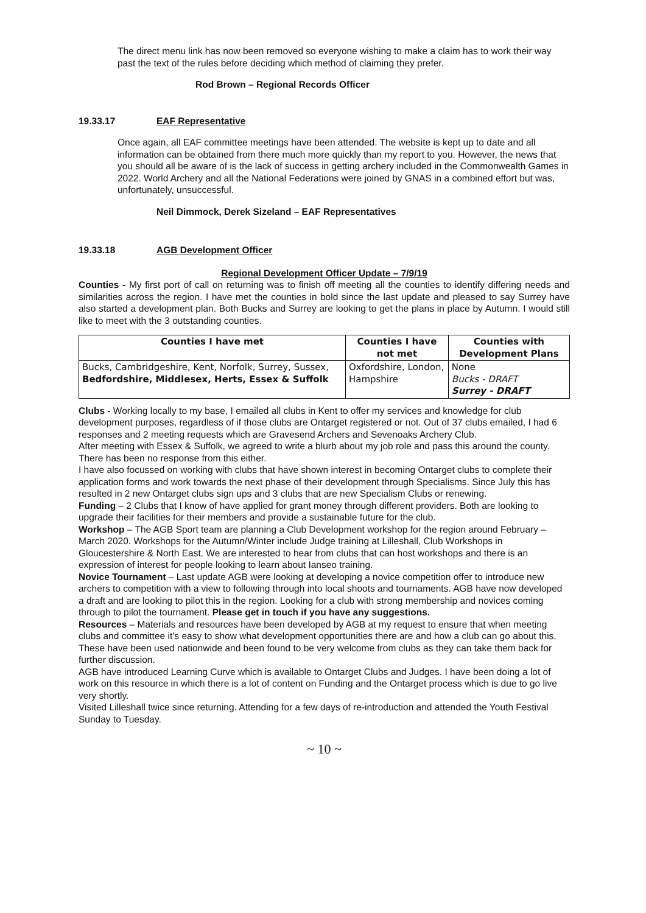The direct menu link has now been removed so everyone wishing to make a claim has to work their way past the text of the rules before deciding which method of claiming they prefer.
Rod Brown – Regional Records Officer
19.33.17 EAF Representative
Once again, all EAF committee meetings have been attended. The website is kept up to date and all information can be obtained from there much more quickly than my report to you. However, the news that you should all be aware of is the lack of success in getting archery included in the Commonwealth Games in 2022. World Archery and all the National Federations were joined by GNAS in a combined effort but was, unfortunately, unsuccessful.
Neil Dimmock, Derek Sizeland – EAF Representatives
19.33.18 AGB Development Officer
Regional Development Officer Update – 7/9/19
Counties - My first port of call on returning was to finish off meeting all the counties to identify differing needs and similarities across the region. I have met the counties in bold since the last update and pleased to say Surrey have also started a development plan. Both Bucks and Surrey are looking to get the plans in place by Autumn. I would still like to meet with the 3 outstanding counties.
| Counties I have met | Counties I have not met | Counties with Development Plans |
| --- | --- | --- |
| Bucks, Cambridgeshire, Kent, Norfolk, Surrey, Sussex, Bedfordshire, Middlesex, Herts, Essex & Suffolk | Oxfordshire, London, Hampshire | None Bucks - DRAFT Surrey - DRAFT |
Clubs - Working locally to my base, I emailed all clubs in Kent to offer my services and knowledge for club development purposes, regardless of if those clubs are Ontarget registered or not. Out of 37 clubs emailed, I had 6 responses and 2 meeting requests which are Gravesend Archers and Sevenoaks Archery Club.
After meeting with Essex & Suffolk, we agreed to write a blurb about my job role and pass this around the county. There has been no response from this either.
I have also focussed on working with clubs that have shown interest in becoming Ontarget clubs to complete their application forms and work towards the next phase of their development through Specialisms. Since July this has resulted in 2 new Ontarget clubs sign ups and 3 clubs that are new Specialism Clubs or renewing.
Funding – 2 Clubs that I know of have applied for grant money through different providers. Both are looking to upgrade their facilities for their members and provide a sustainable future for the club.
Workshop – The AGB Sport team are planning a Club Development workshop for the region around February – March 2020. Workshops for the Autumn/Winter include Judge training at Lilleshall, Club Workshops in Gloucestershire & North East. We are interested to hear from clubs that can host workshops and there is an expression of interest for people looking to learn about Ianseo training.
Novice Tournament – Last update AGB were looking at developing a novice competition offer to introduce new archers to competition with a view to following through into local shoots and tournaments. AGB have now developed a draft and are looking to pilot this in the region. Looking for a club with strong membership and novices coming through to pilot the tournament. Please get in touch if you have any suggestions.
Resources – Materials and resources have been developed by AGB at my request to ensure that when meeting clubs and committee it’s easy to show what development opportunities there are and how a club can go about this. These have been used nationwide and been found to be very welcome from clubs as they can take them back for further discussion.
AGB have introduced Learning Curve which is available to Ontarget Clubs and Judges. I have been doing a lot of work on this resource in which there is a lot of content on Funding and the Ontarget process which is due to go live very shortly.
Visited Lilleshall twice since returning. Attending for a few days of re-introduction and attended the Youth Festival Sunday to Tuesday.
~ 10 ~